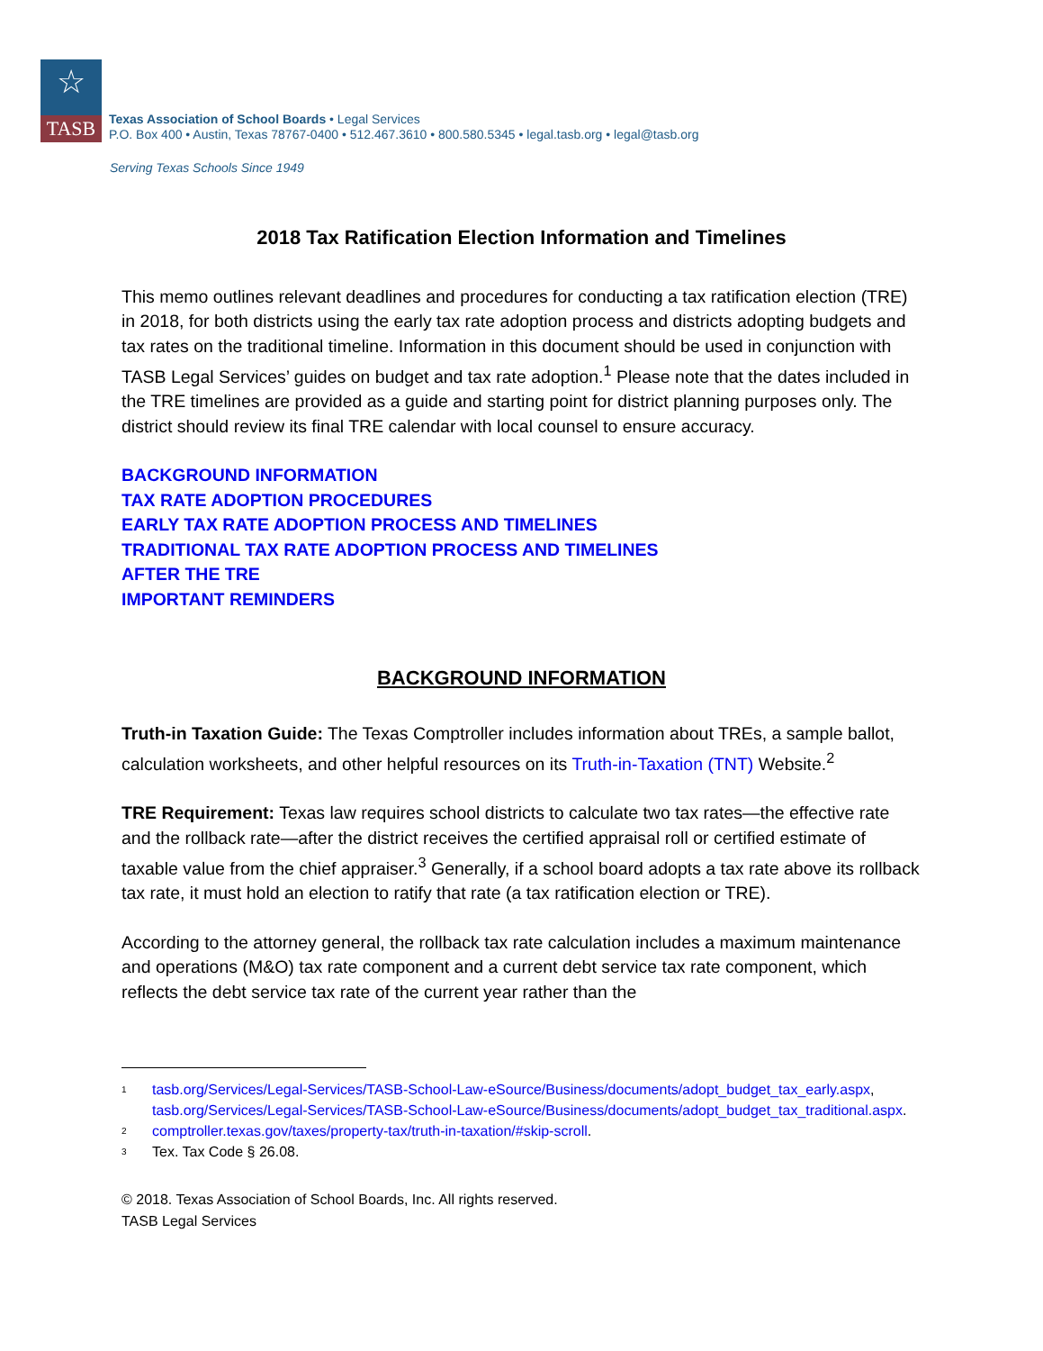☆
TASB
Texas Association of School Boards • Legal Services
P.O. Box 400 • Austin, Texas 78767-0400 • 512.467.3610 • 800.580.5345 • legal.tasb.org • legal@tasb.org
Serving Texas Schools Since 1949
2018 Tax Ratification Election Information and Timelines
This memo outlines relevant deadlines and procedures for conducting a tax ratification election (TRE) in 2018, for both districts using the early tax rate adoption process and districts adopting budgets and tax rates on the traditional timeline. Information in this document should be used in conjunction with TASB Legal Services’ guides on budget and tax rate adoption.<sup>1</sup> Please note that the dates included in the TRE timelines are provided as a guide and starting point for district planning purposes only. The district should review its final TRE calendar with local counsel to ensure accuracy.
BACKGROUND INFORMATION
TAX RATE ADOPTION PROCEDURES
EARLY TAX RATE ADOPTION PROCESS AND TIMELINES
TRADITIONAL TAX RATE ADOPTION PROCESS AND TIMELINES
AFTER THE TRE
IMPORTANT REMINDERS
BACKGROUND INFORMATION
Truth-in Taxation Guide: The Texas Comptroller includes information about TREs, a sample ballot, calculation worksheets, and other helpful resources on its Truth-in-Taxation (TNT) Website.<sup>2</sup>
TRE Requirement: Texas law requires school districts to calculate two tax rates—the effective rate and the rollback rate—after the district receives the certified appraisal roll or certified estimate of taxable value from the chief appraiser.<sup>3</sup> Generally, if a school board adopts a tax rate above its rollback tax rate, it must hold an election to ratify that rate (a tax ratification election or TRE).
According to the attorney general, the rollback tax rate calculation includes a maximum maintenance and operations (M&O) tax rate component and a current debt service tax rate component, which reflects the debt service tax rate of the current year rather than the
1 tasb.org/Services/Legal-Services/TASB-School-Law-eSource/Business/documents/adopt_budget_tax_early.aspx, tasb.org/Services/Legal-Services/TASB-School-Law-eSource/Business/documents/adopt_budget_tax_traditional.aspx.
2 comptroller.texas.gov/taxes/property-tax/truth-in-taxation/#skip-scroll.
3 Tex. Tax Code § 26.08.
© 2018. Texas Association of School Boards, Inc. All rights reserved.
TASB Legal Services